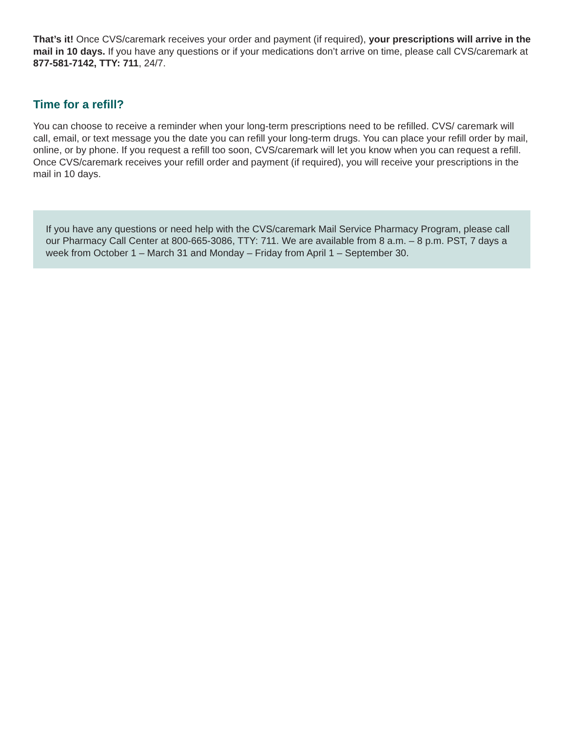That’s it! Once CVS/caremark receives your order and payment (if required), your prescriptions will arrive in the mail in 10 days. If you have any questions or if your medications don’t arrive on time, please call CVS/caremark at 877-581-7142, TTY: 711, 24/7.
Time for a refill?
You can choose to receive a reminder when your long-term prescriptions need to be refilled. CVS/ caremark will call, email, or text message you the date you can refill your long-term drugs. You can place your refill order by mail, online, or by phone. If you request a refill too soon, CVS/caremark will let you know when you can request a refill. Once CVS/caremark receives your refill order and payment (if required), you will receive your prescriptions in the mail in 10 days.
If you have any questions or need help with the CVS/caremark Mail Service Pharmacy Program, please call our Pharmacy Call Center at 800-665-3086, TTY: 711. We are available from 8 a.m. – 8 p.m. PST, 7 days a week from October 1 – March 31 and Monday – Friday from April 1 – September 30.